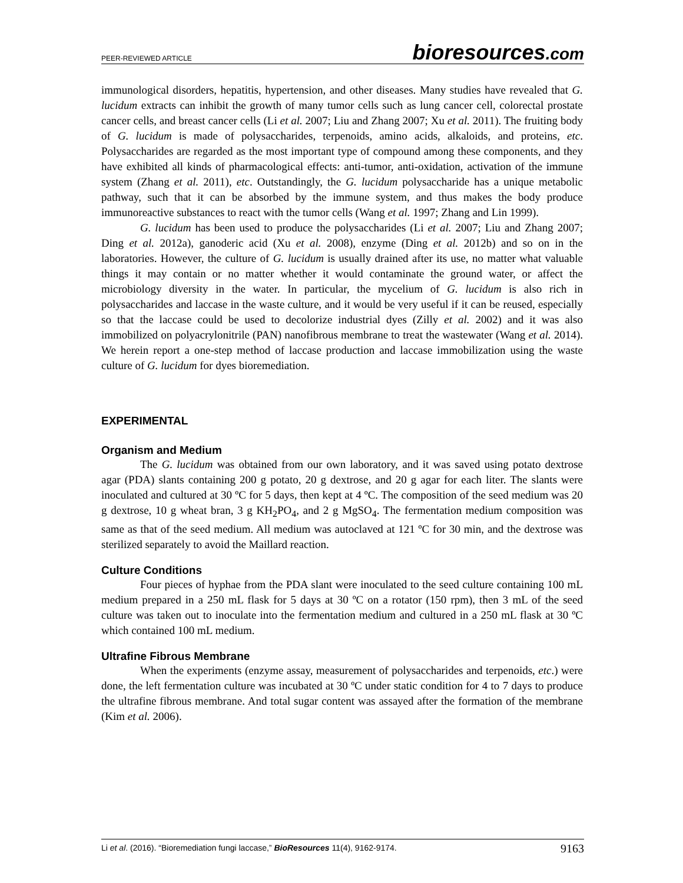PEER-REVIEWED ARTICLE bioresources.com
immunological disorders, hepatitis, hypertension, and other diseases. Many studies have revealed that G. lucidum extracts can inhibit the growth of many tumor cells such as lung cancer cell, colorectal prostate cancer cells, and breast cancer cells (Li et al. 2007; Liu and Zhang 2007; Xu et al. 2011). The fruiting body of G. lucidum is made of polysaccharides, terpenoids, amino acids, alkaloids, and proteins, etc. Polysaccharides are regarded as the most important type of compound among these components, and they have exhibited all kinds of pharmacological effects: anti-tumor, anti-oxidation, activation of the immune system (Zhang et al. 2011), etc. Outstandingly, the G. lucidum polysaccharide has a unique metabolic pathway, such that it can be absorbed by the immune system, and thus makes the body produce immunoreactive substances to react with the tumor cells (Wang et al. 1997; Zhang and Lin 1999).
G. lucidum has been used to produce the polysaccharides (Li et al. 2007; Liu and Zhang 2007; Ding et al. 2012a), ganoderic acid (Xu et al. 2008), enzyme (Ding et al. 2012b) and so on in the laboratories. However, the culture of G. lucidum is usually drained after its use, no matter what valuable things it may contain or no matter whether it would contaminate the ground water, or affect the microbiology diversity in the water. In particular, the mycelium of G. lucidum is also rich in polysaccharides and laccase in the waste culture, and it would be very useful if it can be reused, especially so that the laccase could be used to decolorize industrial dyes (Zilly et al. 2002) and it was also immobilized on polyacrylonitrile (PAN) nanofibrous membrane to treat the wastewater (Wang et al. 2014). We herein report a one-step method of laccase production and laccase immobilization using the waste culture of G. lucidum for dyes bioremediation.
EXPERIMENTAL
Organism and Medium
The G. lucidum was obtained from our own laboratory, and it was saved using potato dextrose agar (PDA) slants containing 200 g potato, 20 g dextrose, and 20 g agar for each liter. The slants were inoculated and cultured at 30 ºC for 5 days, then kept at 4 ºC. The composition of the seed medium was 20 g dextrose, 10 g wheat bran, 3 g KH<sub>2</sub>PO<sub>4</sub>, and 2 g MgSO<sub>4</sub>. The fermentation medium composition was same as that of the seed medium. All medium was autoclaved at 121 ºC for 30 min, and the dextrose was sterilized separately to avoid the Maillard reaction.
Culture Conditions
Four pieces of hyphae from the PDA slant were inoculated to the seed culture containing 100 mL medium prepared in a 250 mL flask for 5 days at 30 ºC on a rotator (150 rpm), then 3 mL of the seed culture was taken out to inoculate into the fermentation medium and cultured in a 250 mL flask at 30 ºC which contained 100 mL medium.
Ultrafine Fibrous Membrane
When the experiments (enzyme assay, measurement of polysaccharides and terpenoids, etc.) were done, the left fermentation culture was incubated at 30 ºC under static condition for 4 to 7 days to produce the ultrafine fibrous membrane. And total sugar content was assayed after the formation of the membrane (Kim et al. 2006).
Li et al. (2016). “Bioremediation fungi laccase,” BioResources 11(4), 9162-9174. 9163